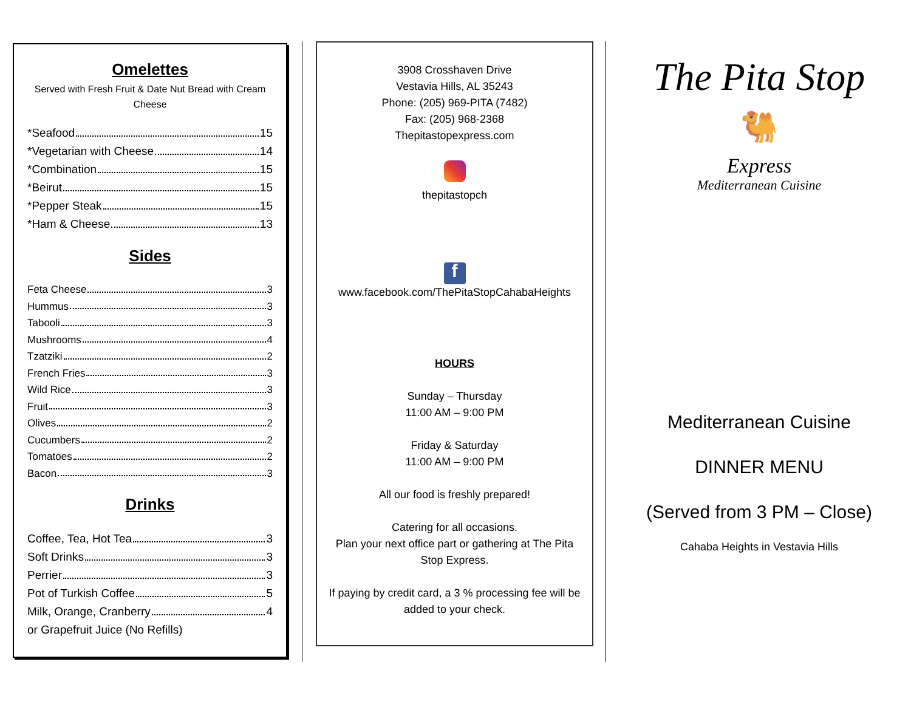Omelettes
Served with Fresh Fruit & Date Nut Bread with Cream Cheese
*Seafood 15
*Vegetarian with Cheese 14
*Combination 15
*Beirut 15
*Pepper Steak 15
*Ham & Cheese 13
Sides
Feta Cheese 3
Hummus 3
Tabooli 3
Mushrooms 4
Tzatziki 2
French Fries 3
Wild Rice 3
Fruit 3
Olives 2
Cucumbers 2
Tomatoes 2
Bacon 3
Drinks
Coffee, Tea, Hot Tea 3
Soft Drinks 3
Perrier 3
Pot of Turkish Coffee 5
Milk, Orange, Cranberry 4
or Grapefruit Juice (No Refills)
3908 Crosshaven Drive
Vestavia Hills, AL 35243
Phone: (205) 969-PITA (7482)
Fax: (205) 968-2368
Thepitastopexpress.com
thepitastopch
f
www.facebook.com/ThePitaStopCahabaHeights
HOURS
Sunday – Thursday
11:00 AM – 9:00 PM
Friday & Saturday
11:00 AM – 9:00 PM
All our food is freshly prepared!
Catering for all occasions.
Plan your next office part or gathering at The Pita Stop Express.
If paying by credit card, a 3 % processing fee will be added to your check.
The Pita Stop
🐫
Express
Mediterranean Cuisine
Mediterranean Cuisine
DINNER MENU
(Served from 3 PM – Close)
Cahaba Heights in Vestavia Hills